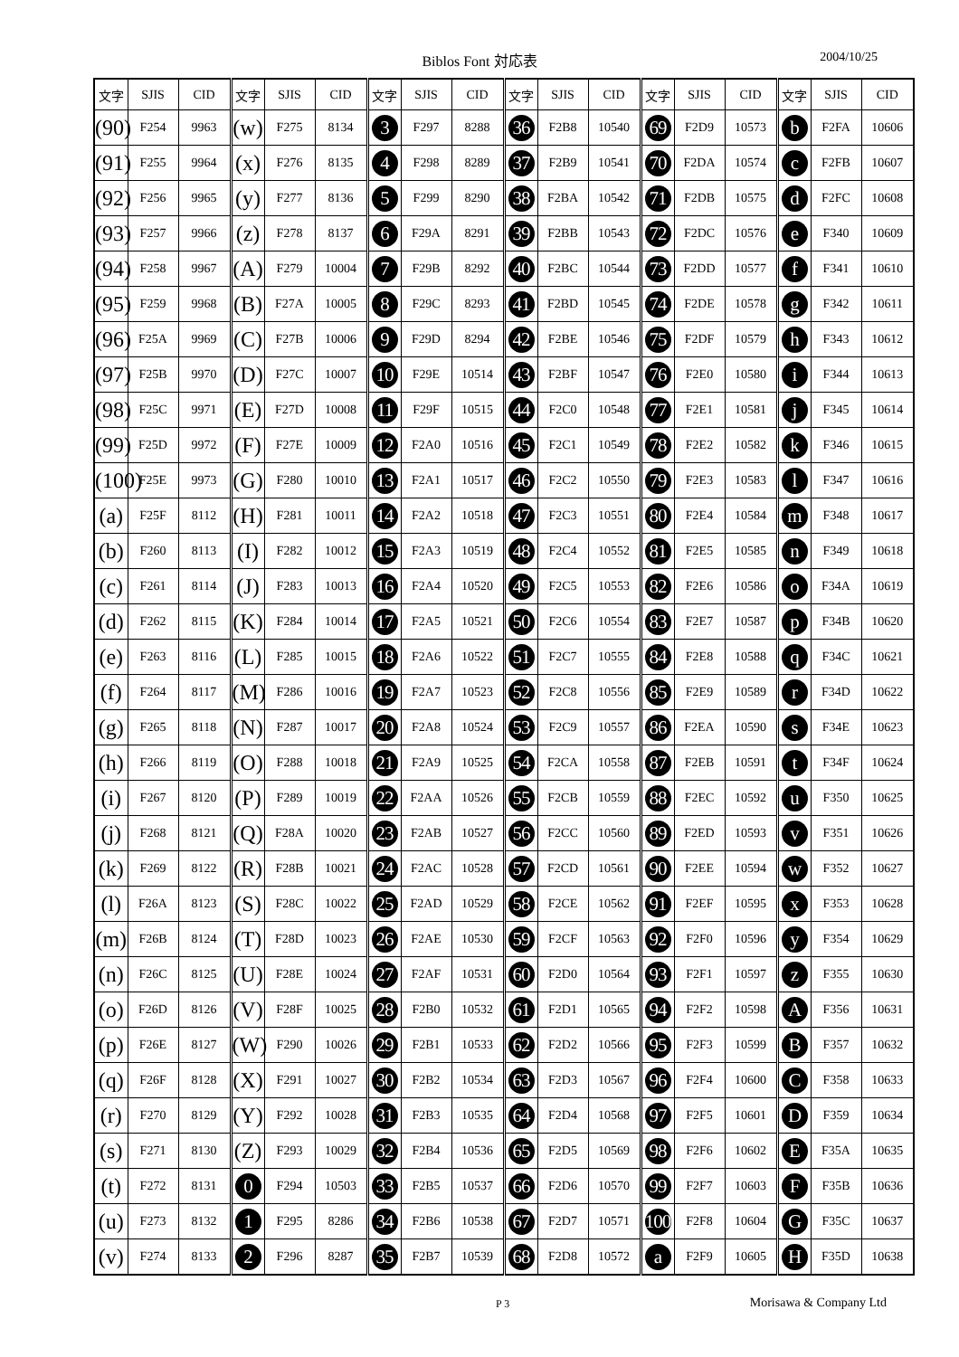Biblos Font 対応表 2004/10/25
| 文字 | SJIS | CID | 文字 | SJIS | CID | 文字 | SJIS | CID | 文字 | SJIS | CID | 文字 | SJIS | CID | 文字 | SJIS | CID |
| --- | --- | --- | --- | --- | --- | --- | --- | --- | --- | --- | --- | --- | --- | --- | --- | --- | --- |
| (90) | F254 | 9963 | (w) | F275 | 8134 | 3 | F297 | 8288 | 36 | F2B8 | 10540 | 69 | F2D9 | 10573 | b | F2FA | 10606 |
| (91) | F255 | 9964 | (x) | F276 | 8135 | 4 | F298 | 8289 | 37 | F2B9 | 10541 | 70 | F2DA | 10574 | c | F2FB | 10607 |
| (92) | F256 | 9965 | (y) | F277 | 8136 | 5 | F299 | 8290 | 38 | F2BA | 10542 | 71 | F2DB | 10575 | d | F2FC | 10608 |
| (93) | F257 | 9966 | (z) | F278 | 8137 | 6 | F29A | 8291 | 39 | F2BB | 10543 | 72 | F2DC | 10576 | e | F340 | 10609 |
| (94) | F258 | 9967 | (A) | F279 | 10004 | 7 | F29B | 8292 | 40 | F2BC | 10544 | 73 | F2DD | 10577 | f | F341 | 10610 |
| (95) | F259 | 9968 | (B) | F27A | 10005 | 8 | F29C | 8293 | 41 | F2BD | 10545 | 74 | F2DE | 10578 | g | F342 | 10611 |
| (96) | F25A | 9969 | (C) | F27B | 10006 | 9 | F29D | 8294 | 42 | F2BE | 10546 | 75 | F2DF | 10579 | h | F343 | 10612 |
| (97) | F25B | 9970 | (D) | F27C | 10007 | 10 | F29E | 10514 | 43 | F2BF | 10547 | 76 | F2E0 | 10580 | i | F344 | 10613 |
| (98) | F25C | 9971 | (E) | F27D | 10008 | 11 | F29F | 10515 | 44 | F2C0 | 10548 | 77 | F2E1 | 10581 | j | F345 | 10614 |
| (99) | F25D | 9972 | (F) | F27E | 10009 | 12 | F2A0 | 10516 | 45 | F2C1 | 10549 | 78 | F2E2 | 10582 | k | F346 | 10615 |
| (100) | F25E | 9973 | (G) | F280 | 10010 | 13 | F2A1 | 10517 | 46 | F2C2 | 10550 | 79 | F2E3 | 10583 | l | F347 | 10616 |
| (a) | F25F | 8112 | (H) | F281 | 10011 | 14 | F2A2 | 10518 | 47 | F2C3 | 10551 | 80 | F2E4 | 10584 | m | F348 | 10617 |
| (b) | F260 | 8113 | (I) | F282 | 10012 | 15 | F2A3 | 10519 | 48 | F2C4 | 10552 | 81 | F2E5 | 10585 | n | F349 | 10618 |
| (c) | F261 | 8114 | (J) | F283 | 10013 | 16 | F2A4 | 10520 | 49 | F2C5 | 10553 | 82 | F2E6 | 10586 | o | F34A | 10619 |
| (d) | F262 | 8115 | (K) | F284 | 10014 | 17 | F2A5 | 10521 | 50 | F2C6 | 10554 | 83 | F2E7 | 10587 | p | F34B | 10620 |
| (e) | F263 | 8116 | (L) | F285 | 10015 | 18 | F2A6 | 10522 | 51 | F2C7 | 10555 | 84 | F2E8 | 10588 | q | F34C | 10621 |
| (f) | F264 | 8117 | (M) | F286 | 10016 | 19 | F2A7 | 10523 | 52 | F2C8 | 10556 | 85 | F2E9 | 10589 | r | F34D | 10622 |
| (g) | F265 | 8118 | (N) | F287 | 10017 | 20 | F2A8 | 10524 | 53 | F2C9 | 10557 | 86 | F2EA | 10590 | s | F34E | 10623 |
| (h) | F266 | 8119 | (O) | F288 | 10018 | 21 | F2A9 | 10525 | 54 | F2CA | 10558 | 87 | F2EB | 10591 | t | F34F | 10624 |
| (i) | F267 | 8120 | (P) | F289 | 10019 | 22 | F2AA | 10526 | 55 | F2CB | 10559 | 88 | F2EC | 10592 | u | F350 | 10625 |
| (j) | F268 | 8121 | (Q) | F28A | 10020 | 23 | F2AB | 10527 | 56 | F2CC | 10560 | 89 | F2ED | 10593 | v | F351 | 10626 |
| (k) | F269 | 8122 | (R) | F28B | 10021 | 24 | F2AC | 10528 | 57 | F2CD | 10561 | 90 | F2EE | 10594 | w | F352 | 10627 |
| (l) | F26A | 8123 | (S) | F28C | 10022 | 25 | F2AD | 10529 | 58 | F2CE | 10562 | 91 | F2EF | 10595 | x | F353 | 10628 |
| (m) | F26B | 8124 | (T) | F28D | 10023 | 26 | F2AE | 10530 | 59 | F2CF | 10563 | 92 | F2F0 | 10596 | y | F354 | 10629 |
| (n) | F26C | 8125 | (U) | F28E | 10024 | 27 | F2AF | 10531 | 60 | F2D0 | 10564 | 93 | F2F1 | 10597 | z | F355 | 10630 |
| (o) | F26D | 8126 | (V) | F28F | 10025 | 28 | F2B0 | 10532 | 61 | F2D1 | 10565 | 94 | F2F2 | 10598 | A | F356 | 10631 |
| (p) | F26E | 8127 | (W) | F290 | 10026 | 29 | F2B1 | 10533 | 62 | F2D2 | 10566 | 95 | F2F3 | 10599 | B | F357 | 10632 |
| (q) | F26F | 8128 | (X) | F291 | 10027 | 30 | F2B2 | 10534 | 63 | F2D3 | 10567 | 96 | F2F4 | 10600 | C | F358 | 10633 |
| (r) | F270 | 8129 | (Y) | F292 | 10028 | 31 | F2B3 | 10535 | 64 | F2D4 | 10568 | 97 | F2F5 | 10601 | D | F359 | 10634 |
| (s) | F271 | 8130 | (Z) | F293 | 10029 | 32 | F2B4 | 10536 | 65 | F2D5 | 10569 | 98 | F2F6 | 10602 | E | F35A | 10635 |
| (t) | F272 | 8131 | 0 | F294 | 10503 | 33 | F2B5 | 10537 | 66 | F2D6 | 10570 | 99 | F2F7 | 10603 | F | F35B | 10636 |
| (u) | F273 | 8132 | 1 | F295 | 8286 | 34 | F2B6 | 10538 | 67 | F2D7 | 10571 | 100 | F2F8 | 10604 | G | F35C | 10637 |
| (v) | F274 | 8133 | 2 | F296 | 8287 | 35 | F2B7 | 10539 | 68 | F2D8 | 10572 | a | F2F9 | 10605 | H | F35D | 10638 |
P 3 Morisawa & Company Ltd